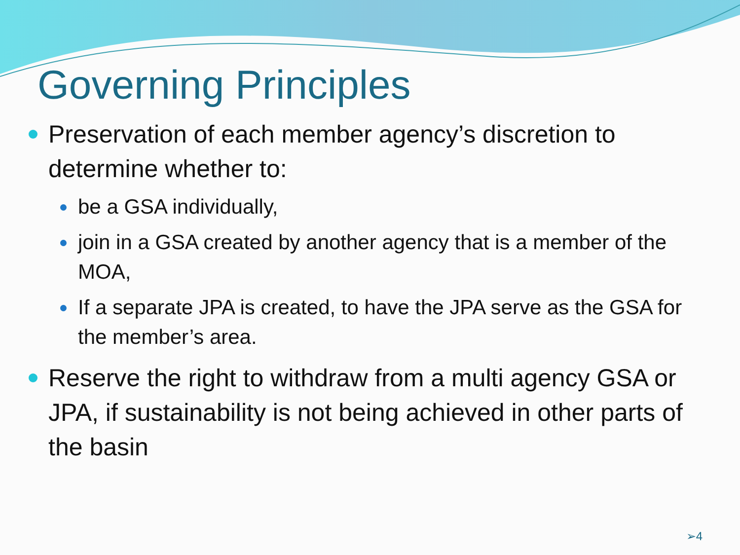Governing Principles
Preservation of each member agency’s discretion to determine whether to:
be a GSA individually,
join in a GSA created by another agency that is a member of the MOA,
If a separate JPA is created, to have the JPA serve as the GSA for the member’s area.
Reserve the right to withdraw from a multi agency GSA or JPA, if sustainability is not being achieved in other parts of the basin
➢4